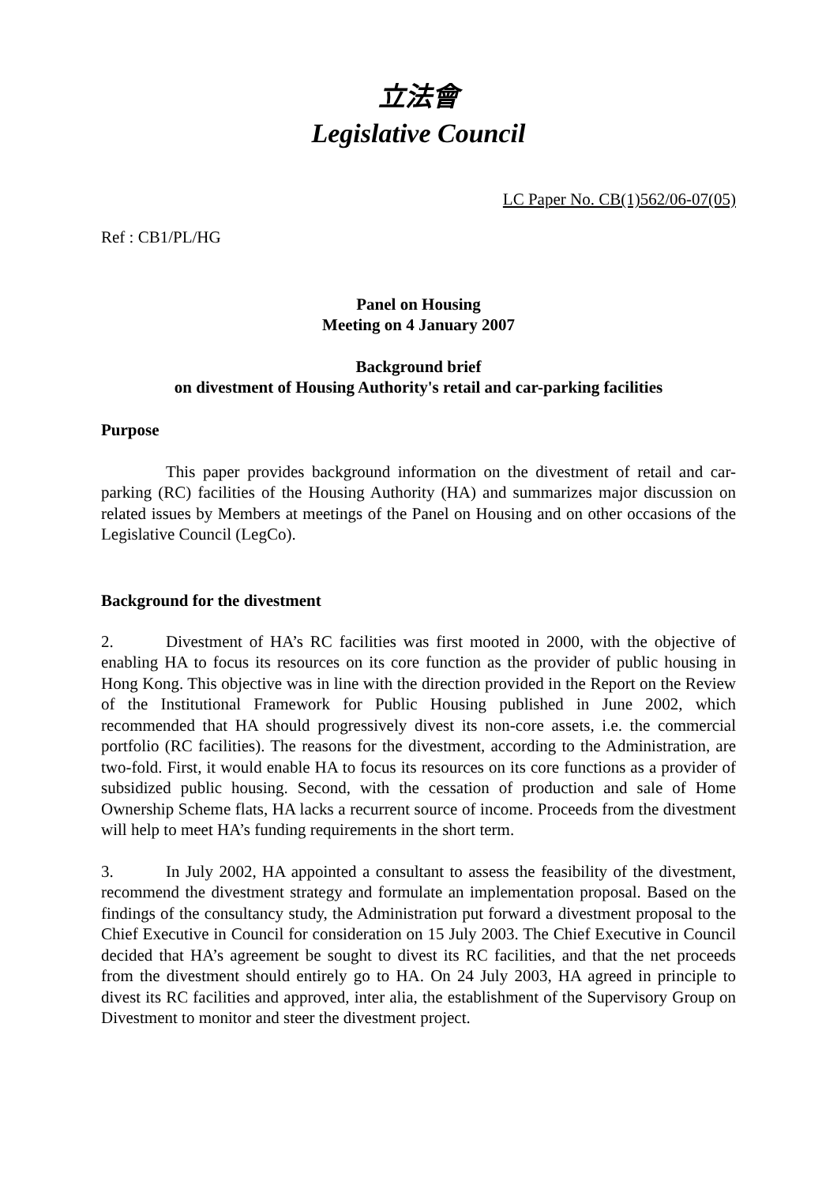立法會
Legislative Council
LC Paper No. CB(1)562/06-07(05)
Ref : CB1/PL/HG
Panel on Housing
Meeting on 4 January 2007
Background brief
on divestment of Housing Authority's retail and car-parking facilities
Purpose
This paper provides background information on the divestment of retail and car-parking (RC) facilities of the Housing Authority (HA) and summarizes major discussion on related issues by Members at meetings of the Panel on Housing and on other occasions of the Legislative Council (LegCo).
Background for the divestment
2. Divestment of HA’s RC facilities was first mooted in 2000, with the objective of enabling HA to focus its resources on its core function as the provider of public housing in Hong Kong. This objective was in line with the direction provided in the Report on the Review of the Institutional Framework for Public Housing published in June 2002, which recommended that HA should progressively divest its non-core assets, i.e. the commercial portfolio (RC facilities). The reasons for the divestment, according to the Administration, are two-fold. First, it would enable HA to focus its resources on its core functions as a provider of subsidized public housing. Second, with the cessation of production and sale of Home Ownership Scheme flats, HA lacks a recurrent source of income. Proceeds from the divestment will help to meet HA’s funding requirements in the short term.
3. In July 2002, HA appointed a consultant to assess the feasibility of the divestment, recommend the divestment strategy and formulate an implementation proposal. Based on the findings of the consultancy study, the Administration put forward a divestment proposal to the Chief Executive in Council for consideration on 15 July 2003. The Chief Executive in Council decided that HA’s agreement be sought to divest its RC facilities, and that the net proceeds from the divestment should entirely go to HA. On 24 July 2003, HA agreed in principle to divest its RC facilities and approved, inter alia, the establishment of the Supervisory Group on Divestment to monitor and steer the divestment project.